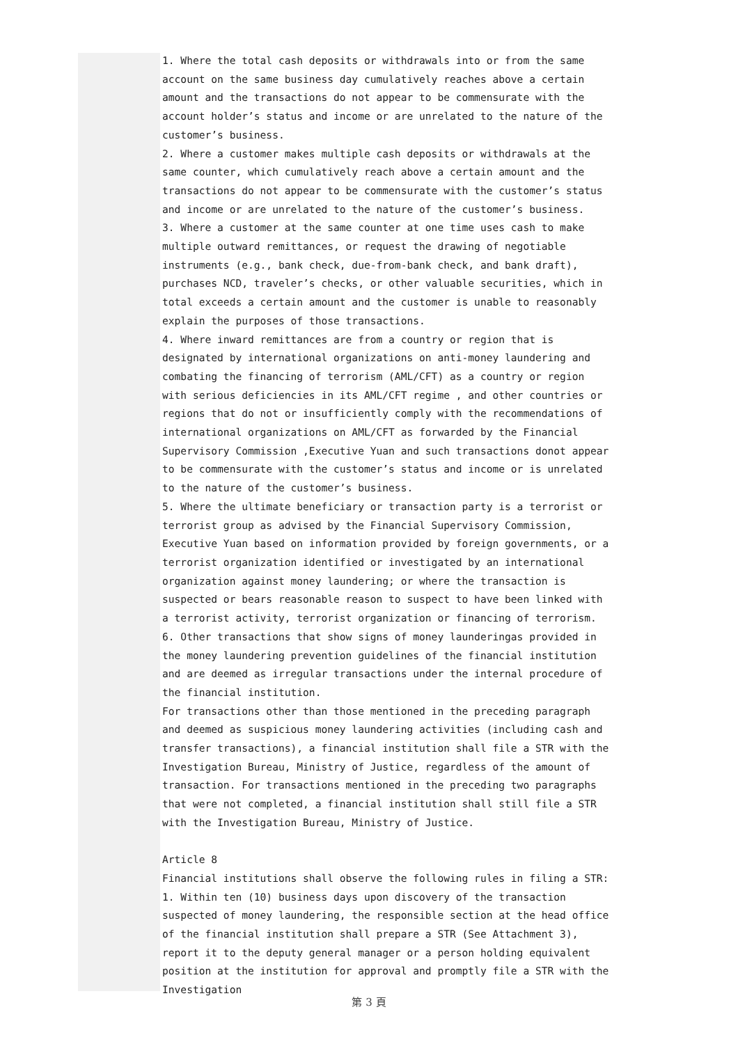1. Where the total cash deposits or withdrawals into or from the same account on the same business day cumulatively reaches above a certain amount and the transactions do not appear to be commensurate with the account holder’s status and income or are unrelated to the nature of the customer’s business.
2. Where a customer makes multiple cash deposits or withdrawals at the same counter, which cumulatively reach above a certain amount and the transactions do not appear to be commensurate with the customer’s status and income or are unrelated to the nature of the customer’s business.
3. Where a customer at the same counter at one time uses cash to make multiple outward remittances, or request the drawing of negotiable instruments (e.g., bank check, due-from-bank check, and bank draft), purchases NCD, traveler’s checks, or other valuable securities, which in total exceeds a certain amount and the customer is unable to reasonably explain the purposes of those transactions.
4. Where inward remittances are from a country or region that is designated by international organizations on anti-money laundering and combating the financing of terrorism (AML/CFT) as a country or region with serious deficiencies in its AML/CFT regime , and other countries or regions that do not or insufficiently comply with the recommendations of international organizations on AML/CFT as forwarded by the Financial Supervisory Commission ,Executive Yuan and such transactions donot appear to be commensurate with the customer’s status and income or is unrelated to the nature of the customer’s business.
5. Where the ultimate beneficiary or transaction party is a terrorist or terrorist group as advised by the Financial Supervisory Commission, Executive Yuan based on information provided by foreign governments, or a terrorist organization identified or investigated by an international organization against money laundering; or where the transaction is suspected or bears reasonable reason to suspect to have been linked with a terrorist activity, terrorist organization or financing of terrorism.
6. Other transactions that show signs of money launderingas provided in the money laundering prevention guidelines of the financial institution and are deemed as irregular transactions under the internal procedure of the financial institution.
For transactions other than those mentioned in the preceding paragraph and deemed as suspicious money laundering activities (including cash and transfer transactions), a financial institution shall file a STR with the Investigation Bureau, Ministry of Justice, regardless of the amount of transaction. For transactions mentioned in the preceding two paragraphs that were not completed, a financial institution shall still file a STR with the Investigation Bureau, Ministry of Justice.
Article 8
Financial institutions shall observe the following rules in filing a STR:
1. Within ten (10) business days upon discovery of the transaction suspected of money laundering, the responsible section at the head office of the financial institution shall prepare a STR (See Attachment 3), report it to the deputy general manager or a person holding equivalent position at the institution for approval and promptly file a STR with the Investigation
第 3 頁